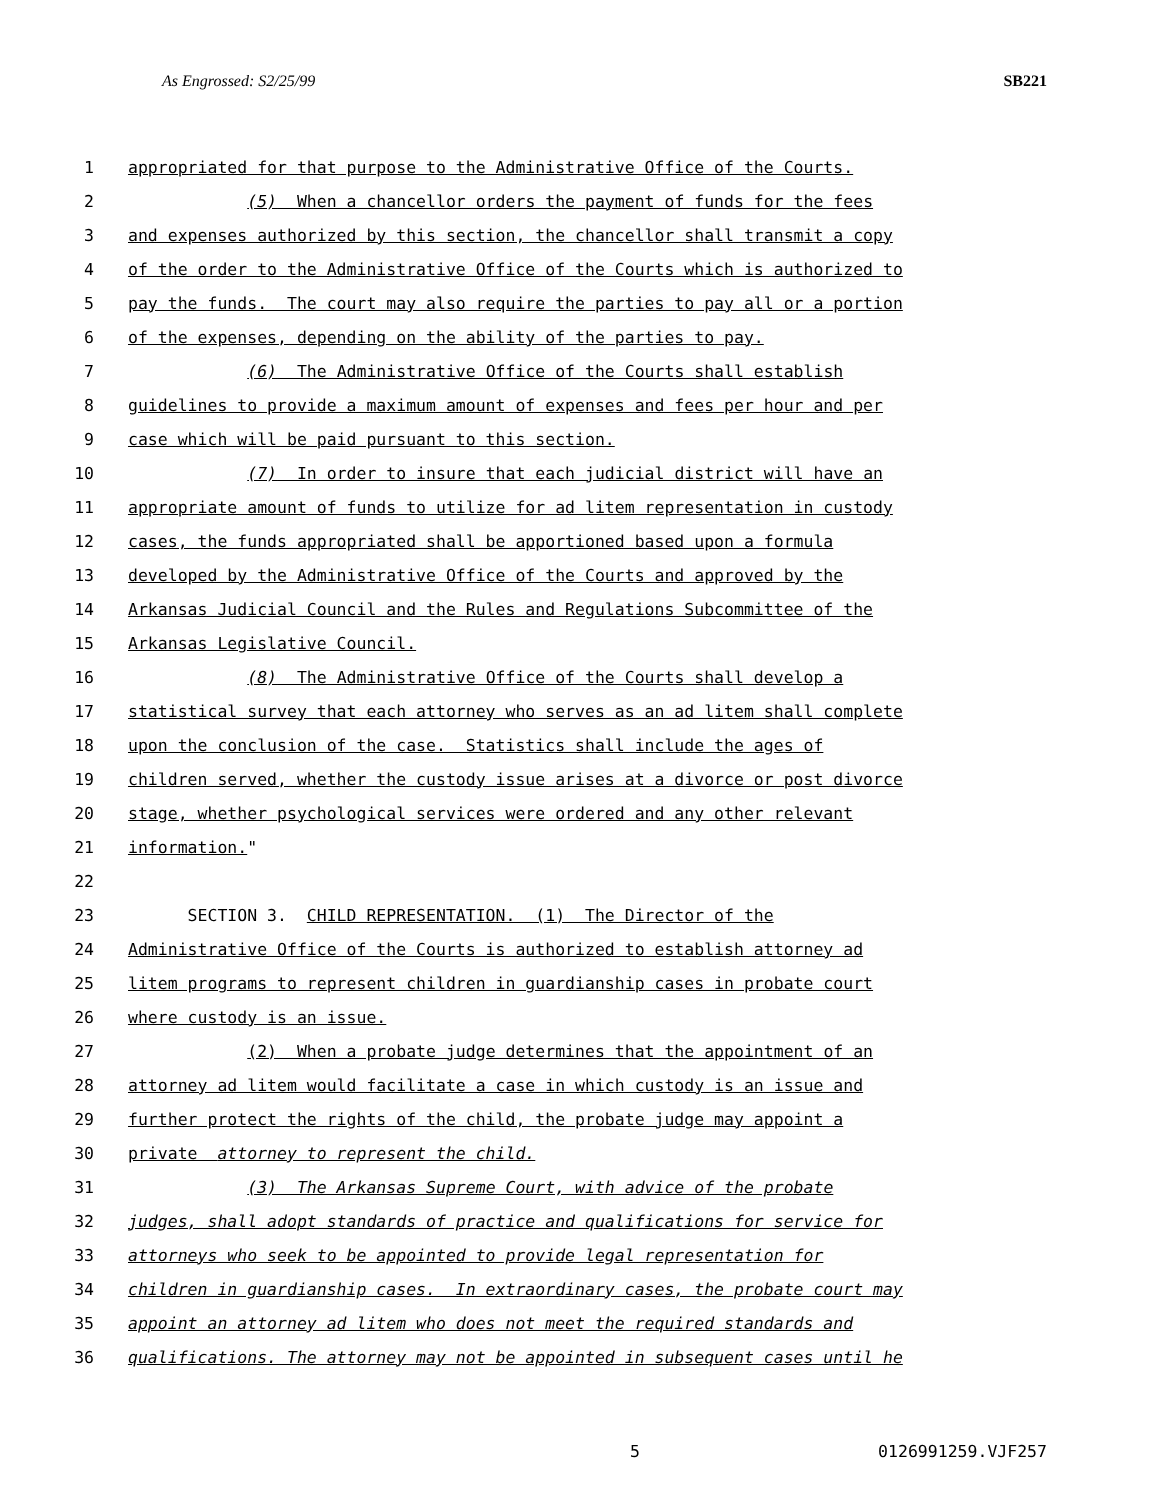As Engrossed: S2/25/99 SB221
1 appropriated for that purpose to the Administrative Office of the Courts.
2 (5) When a chancellor orders the payment of funds for the fees
3 and expenses authorized by this section, the chancellor shall transmit a copy
4 of the order to the Administrative Office of the Courts which is authorized to
5 pay the funds. The court may also require the parties to pay all or a portion
6 of the expenses, depending on the ability of the parties to pay.
7 (6) The Administrative Office of the Courts shall establish
8 guidelines to provide a maximum amount of expenses and fees per hour and per
9 case which will be paid pursuant to this section.
10 (7) In order to insure that each judicial district will have an
11 appropriate amount of funds to utilize for ad litem representation in custody
12 cases, the funds appropriated shall be apportioned based upon a formula
13 developed by the Administrative Office of the Courts and approved by the
14 Arkansas Judicial Council and the Rules and Regulations Subcommittee of the
15 Arkansas Legislative Council.
16 (8) The Administrative Office of the Courts shall develop a
17 statistical survey that each attorney who serves as an ad litem shall complete
18 upon the conclusion of the case. Statistics shall include the ages of
19 children served, whether the custody issue arises at a divorce or post divorce
20 stage, whether psychological services were ordered and any other relevant
21 information."
22
23 SECTION 3. CHILD REPRESENTATION. (1) The Director of the
24 Administrative Office of the Courts is authorized to establish attorney ad
25 litem programs to represent children in guardianship cases in probate court
26 where custody is an issue.
27 (2) When a probate judge determines that the appointment of an
28 attorney ad litem would facilitate a case in which custody is an issue and
29 further protect the rights of the child, the probate judge may appoint a
30 private attorney to represent the child.
31 (3) The Arkansas Supreme Court, with advice of the probate
32 judges, shall adopt standards of practice and qualifications for service for
33 attorneys who seek to be appointed to provide legal representation for
34 children in guardianship cases. In extraordinary cases, the probate court may
35 appoint an attorney ad litem who does not meet the required standards and
36 qualifications. The attorney may not be appointed in subsequent cases until he
5 0126991259.VJF257